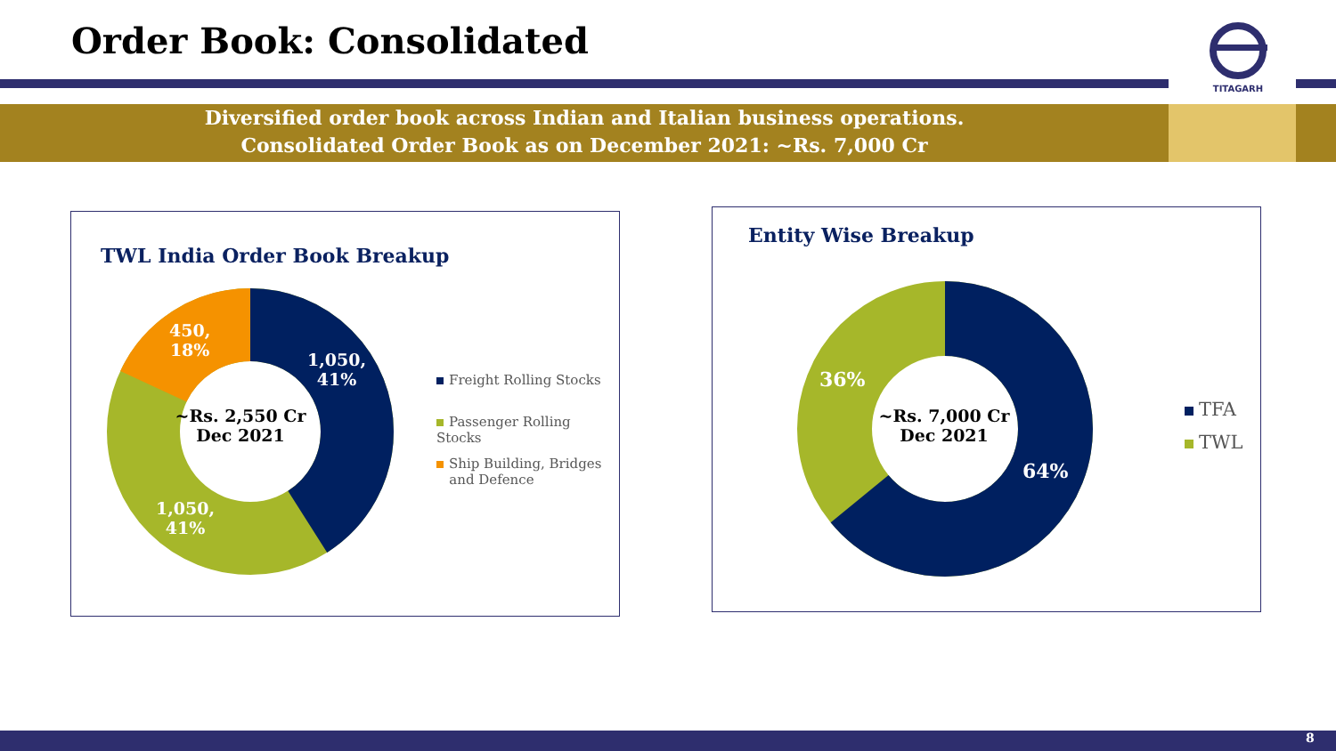Order Book: Consolidated TITAGARH
Diversified order book across Indian and Italian business operations.
Consolidated Order Book as on December 2021: ~Rs. 7,000 Cr
TWL India Order Book Breakup
~Rs. 2,550 Cr
Dec 2021
1,050,
41%
450,
18%
1,050,
41%
Freight Rolling Stocks
Passenger Rolling Stocks
Ship Building, Bridges
and Defence
Entity Wise Breakup
~Rs. 7,000 Cr
Dec 2021
36%
64%
TFA
TWL
8